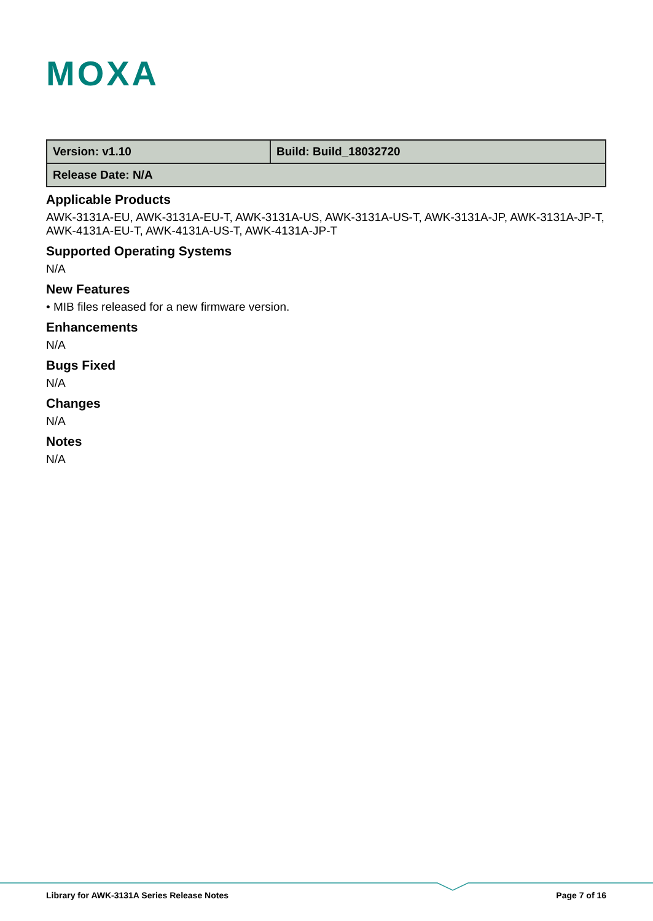MOXA
| Version: v1.10 | Build: Build_18032720 |
| Release Date: N/A | |
Applicable Products
AWK-3131A-EU, AWK-3131A-EU-T, AWK-3131A-US, AWK-3131A-US-T, AWK-3131A-JP, AWK-3131A-JP-T, AWK-4131A-EU-T, AWK-4131A-US-T, AWK-4131A-JP-T
Supported Operating Systems
N/A
New Features
• MIB files released for a new firmware version.
Enhancements
N/A
Bugs Fixed
N/A
Changes
N/A
Notes
N/A
Library for AWK-3131A Series Release Notes Page 7 of 16